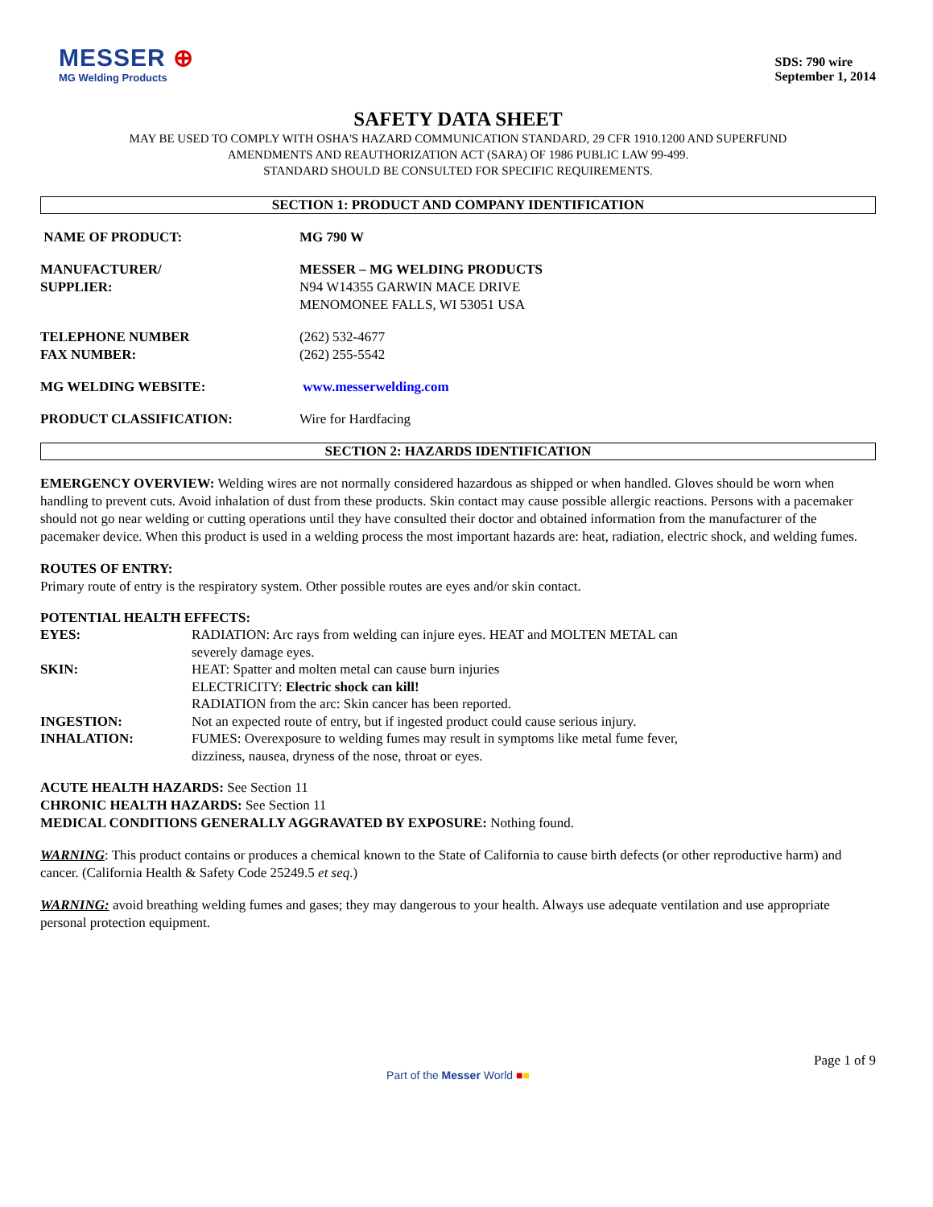MESSER ⊕
MG Welding Products
SDS: 790 wire
September 1, 2014
SAFETY DATA SHEET
MAY BE USED TO COMPLY WITH OSHA'S HAZARD COMMUNICATION STANDARD, 29 CFR 1910.1200 AND SUPERFUND
AMENDMENTS AND REAUTHORIZATION ACT (SARA) OF 1986 PUBLIC LAW 99-499.
STANDARD SHOULD BE CONSULTED FOR SPECIFIC REQUIREMENTS.
SECTION 1: PRODUCT AND COMPANY IDENTIFICATION
NAME OF PRODUCT: MG 790 W
MANUFACTURER/
SUPPLIER:
MESSER – MG WELDING PRODUCTS
N94 W14355 GARWIN MACE DRIVE
MENOMONEE FALLS, WI 53051 USA
TELEPHONE NUMBER
FAX NUMBER:
(262) 532-4677
(262) 255-5542
MG WELDING WEBSITE: www.messerwelding.com
PRODUCT CLASSIFICATION: Wire for Hardfacing
SECTION 2: HAZARDS IDENTIFICATION
EMERGENCY OVERVIEW: Welding wires are not normally considered hazardous as shipped or when handled. Gloves should be worn when handling to prevent cuts. Avoid inhalation of dust from these products. Skin contact may cause possible allergic reactions. Persons with a pacemaker should not go near welding or cutting operations until they have consulted their doctor and obtained information from the manufacturer of the pacemaker device. When this product is used in a welding process the most important hazards are: heat, radiation, electric shock, and welding fumes.
ROUTES OF ENTRY:
Primary route of entry is the respiratory system. Other possible routes are eyes and/or skin contact.
POTENTIAL HEALTH EFFECTS:
EYES: RADIATION: Arc rays from welding can injure eyes. HEAT and MOLTEN METAL can
severely damage eyes.
SKIN: HEAT: Spatter and molten metal can cause burn injuries
ELECTRICITY: Electric shock can kill!
RADIATION from the arc: Skin cancer has been reported.
INGESTION: Not an expected route of entry, but if ingested product could cause serious injury.
INHALATION: FUMES: Overexposure to welding fumes may result in symptoms like metal fume fever,
dizziness, nausea, dryness of the nose, throat or eyes.
ACUTE HEALTH HAZARDS: See Section 11
CHRONIC HEALTH HAZARDS: See Section 11
MEDICAL CONDITIONS GENERALLY AGGRAVATED BY EXPOSURE: Nothing found.
WARNING: This product contains or produces a chemical known to the State of California to cause birth defects (or other reproductive harm) and cancer. (California Health & Safety Code 25249.5 et seq.)
WARNING: avoid breathing welding fumes and gases; they may dangerous to your health. Always use adequate ventilation and use appropriate personal protection equipment.
Page 1 of 9
Part of the Messer World ■■